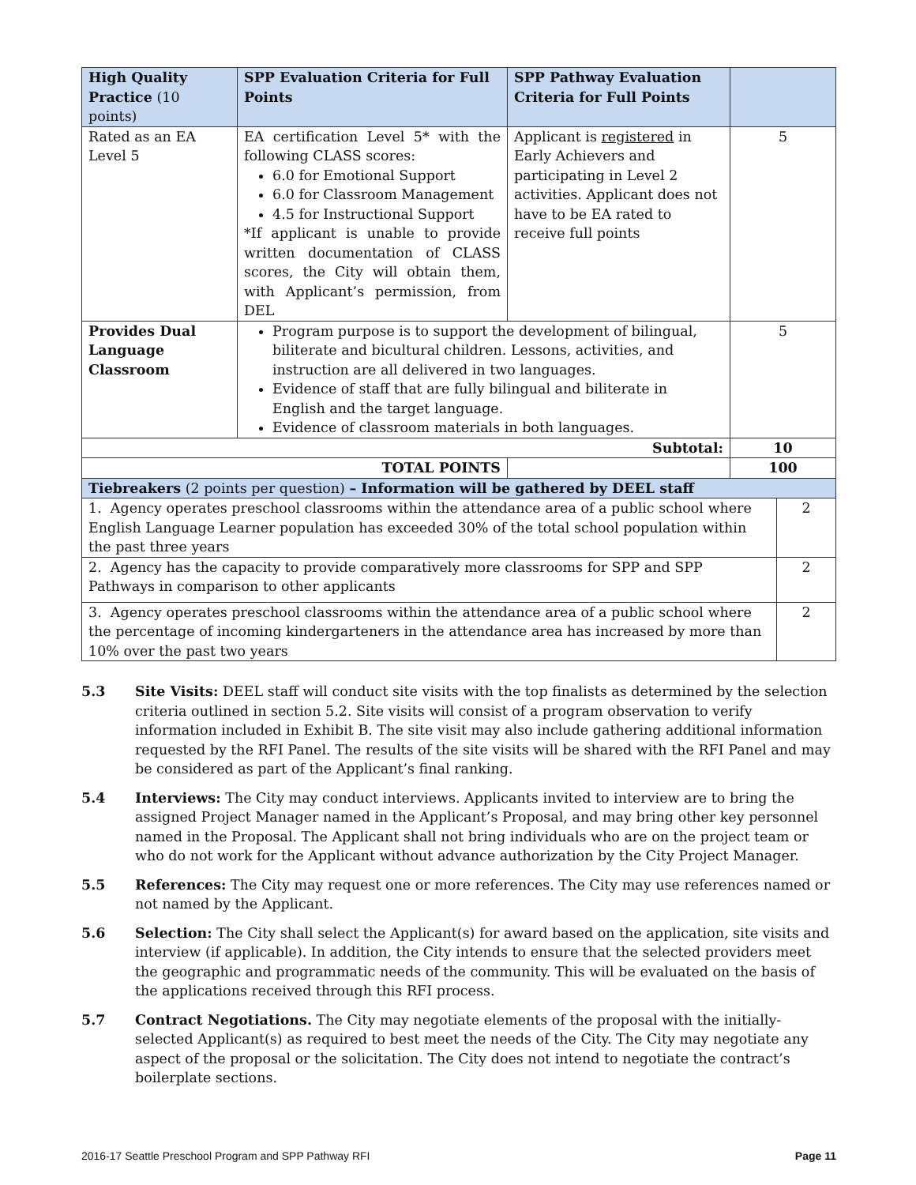| High Quality Practice (10 points) | SPP Evaluation Criteria for Full Points | SPP Pathway Evaluation Criteria for Full Points | | |
| --- | --- | --- | --- | --- |
| Rated as an EA Level 5 | EA certification Level 5* with the following CLASS scores: 6.0 for Emotional Support 6.0 for Classroom Management 4.5 for Instructional Support *If applicant is unable to provide written documentation of CLASS scores, the City will obtain them, with Applicant’s permission, from DEL | Applicant is registered in Early Achievers and participating in Level 2 activities. Applicant does not have to be EA rated to receive full points | 5 | |
| Provides Dual Language Classroom | Program purpose is to support the development of bilingual, biliterate and bicultural children. Lessons, activities, and instruction are all delivered in two languages. Evidence of staff that are fully bilingual and biliterate in English and the target language. Evidence of classroom materials in both languages. | | 5 | |
| Subtotal: | | | 10 | |
| TOTAL POINTS | | | 100 | |
| Tiebreakers (2 points per question) – Information will be gathered by DEEL staff | | | | |
| 1. Agency operates preschool classrooms within the attendance area of a public school where English Language Learner population has exceeded 30% of the total school population within the past three years | | | | 2 |
| 2. Agency has the capacity to provide comparatively more classrooms for SPP and SPP Pathways in comparison to other applicants | | | | 2 |
| 3. Agency operates preschool classrooms within the attendance area of a public school where the percentage of incoming kindergarteners in the attendance area has increased by more than 10% over the past two years | | | | 2 |
5.3 Site Visits: DEEL staff will conduct site visits with the top finalists as determined by the selection criteria outlined in section 5.2. Site visits will consist of a program observation to verify information included in Exhibit B. The site visit may also include gathering additional information requested by the RFI Panel. The results of the site visits will be shared with the RFI Panel and may be considered as part of the Applicant’s final ranking.
5.4 Interviews: The City may conduct interviews. Applicants invited to interview are to bring the assigned Project Manager named in the Applicant’s Proposal, and may bring other key personnel named in the Proposal. The Applicant shall not bring individuals who are on the project team or who do not work for the Applicant without advance authorization by the City Project Manager.
5.5 References: The City may request one or more references. The City may use references named or not named by the Applicant.
5.6 Selection: The City shall select the Applicant(s) for award based on the application, site visits and interview (if applicable). In addition, the City intends to ensure that the selected providers meet the geographic and programmatic needs of the community. This will be evaluated on the basis of the applications received through this RFI process.
5.7 Contract Negotiations. The City may negotiate elements of the proposal with the initially-selected Applicant(s) as required to best meet the needs of the City. The City may negotiate any aspect of the proposal or the solicitation. The City does not intend to negotiate the contract’s boilerplate sections.
2016-17 Seattle Preschool Program and SPP Pathway RFI Page 11